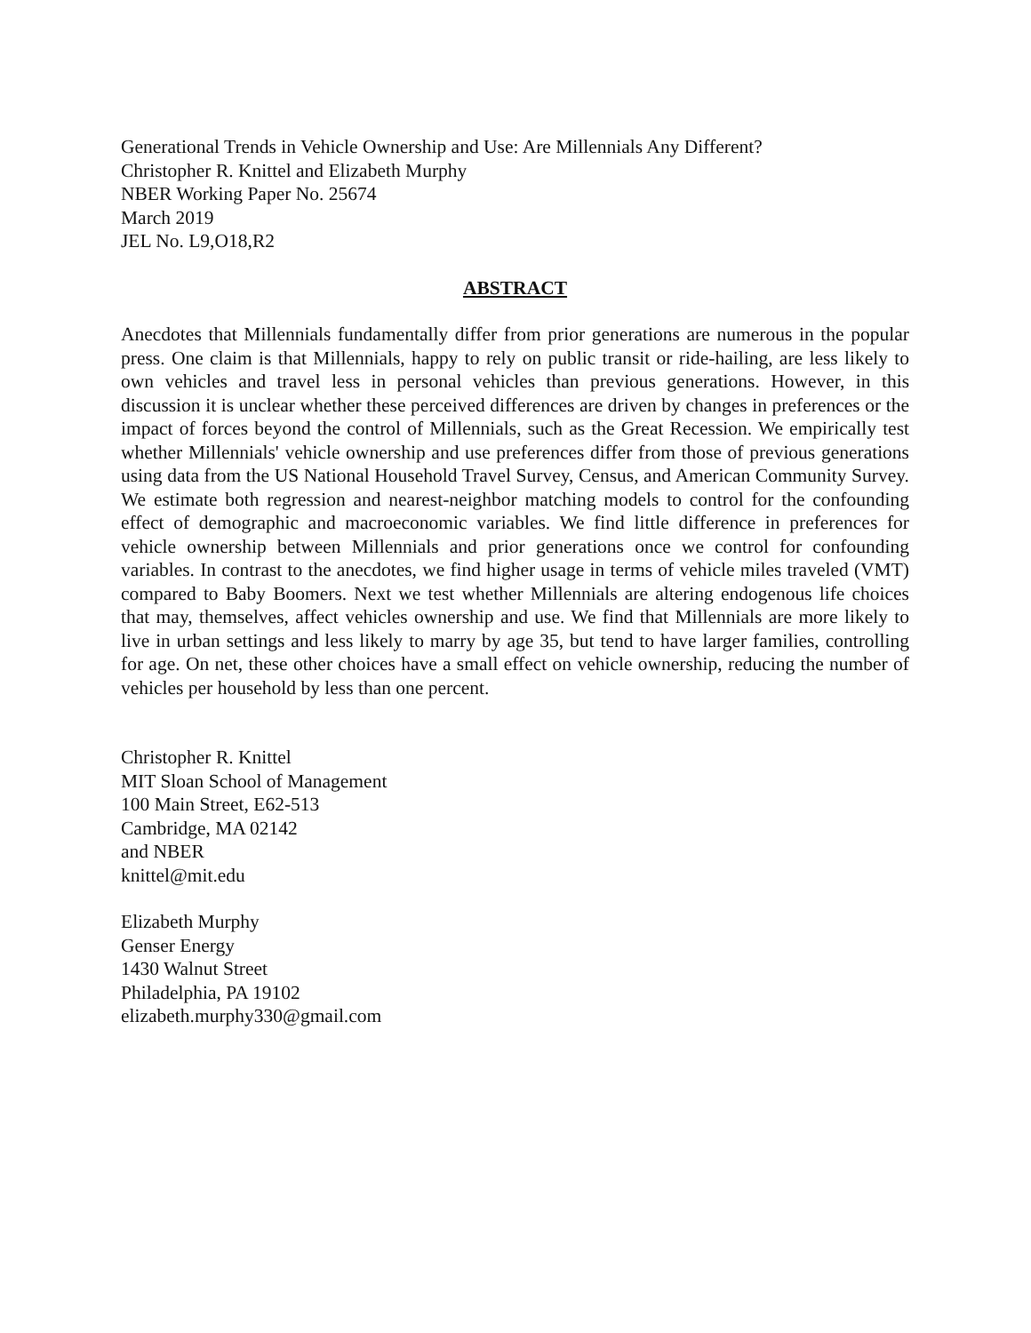Generational Trends in Vehicle Ownership and Use: Are Millennials Any Different?
Christopher R. Knittel and Elizabeth Murphy
NBER Working Paper No. 25674
March 2019
JEL No. L9,O18,R2
ABSTRACT
Anecdotes that Millennials fundamentally differ from prior generations are numerous in the popular press. One claim is that Millennials, happy to rely on public transit or ride-hailing, are less likely to own vehicles and travel less in personal vehicles than previous generations. However, in this discussion it is unclear whether these perceived differences are driven by changes in preferences or the impact of forces beyond the control of Millennials, such as the Great Recession. We empirically test whether Millennials' vehicle ownership and use preferences differ from those of previous generations using data from the US National Household Travel Survey, Census, and American Community Survey. We estimate both regression and nearest-neighbor matching models to control for the confounding effect of demographic and macroeconomic variables. We find little difference in preferences for vehicle ownership between Millennials and prior generations once we control for confounding variables. In contrast to the anecdotes, we find higher usage in terms of vehicle miles traveled (VMT) compared to Baby Boomers. Next we test whether Millennials are altering endogenous life choices that may, themselves, affect vehicles ownership and use. We find that Millennials are more likely to live in urban settings and less likely to marry by age 35, but tend to have larger families, controlling for age. On net, these other choices have a small effect on vehicle ownership, reducing the number of vehicles per household by less than one percent.
Christopher R. Knittel
MIT Sloan School of Management
100 Main Street, E62-513
Cambridge, MA 02142
and NBER
knittel@mit.edu
Elizabeth Murphy
Genser Energy
1430 Walnut Street
Philadelphia, PA 19102
elizabeth.murphy330@gmail.com